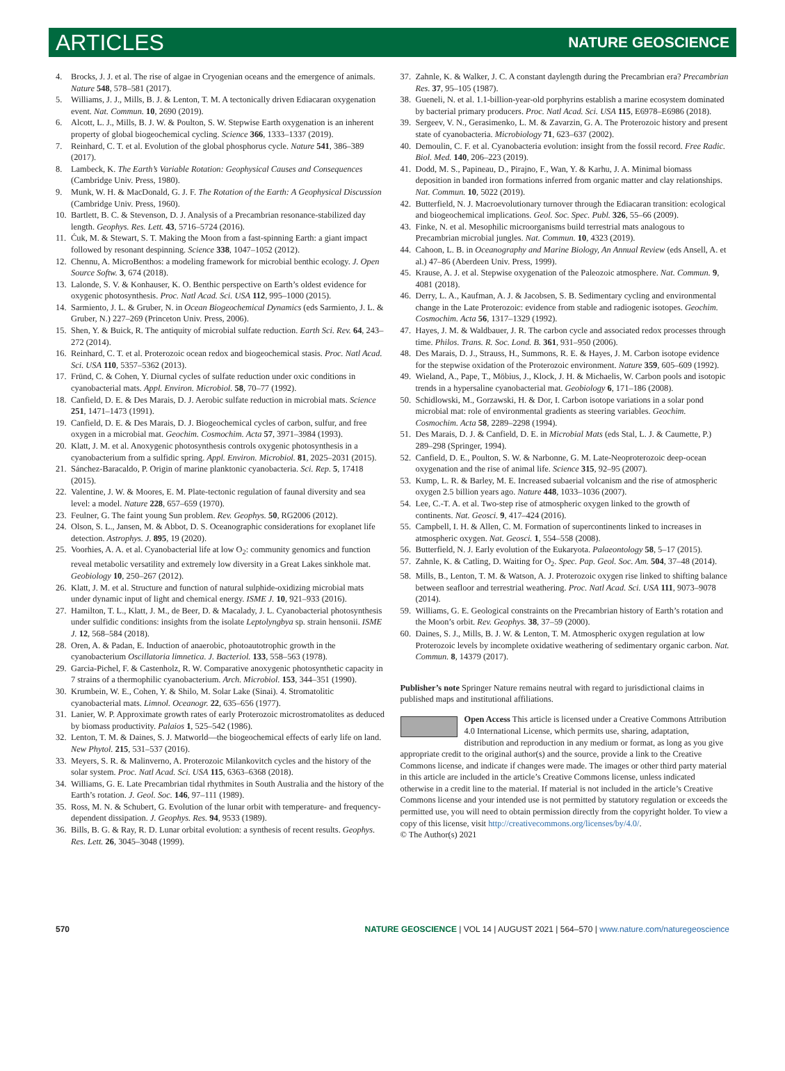ARTICLES NATURE GEOSCIENCE
4. Brocks, J. J. et al. The rise of algae in Cryogenian oceans and the emergence of animals. Nature 548, 578–581 (2017).
5. Williams, J. J., Mills, B. J. & Lenton, T. M. A tectonically driven Ediacaran oxygenation event. Nat. Commun. 10, 2690 (2019).
6. Alcott, L. J., Mills, B. J. W. & Poulton, S. W. Stepwise Earth oxygenation is an inherent property of global biogeochemical cycling. Science 366, 1333–1337 (2019).
7. Reinhard, C. T. et al. Evolution of the global phosphorus cycle. Nature 541, 386–389 (2017).
8. Lambeck, K. The Earth’s Variable Rotation: Geophysical Causes and Consequences (Cambridge Univ. Press, 1980).
9. Munk, W. H. & MacDonald, G. J. F. The Rotation of the Earth: A Geophysical Discussion (Cambridge Univ. Press, 1960).
10. Bartlett, B. C. & Stevenson, D. J. Analysis of a Precambrian resonance-stabilized day length. Geophys. Res. Lett. 43, 5716–5724 (2016).
11. Ćuk, M. & Stewart, S. T. Making the Moon from a fast-spinning Earth: a giant impact followed by resonant despinning. Science 338, 1047–1052 (2012).
12. Chennu, A. MicroBenthos: a modeling framework for microbial benthic ecology. J. Open Source Softw. 3, 674 (2018).
13. Lalonde, S. V. & Konhauser, K. O. Benthic perspective on Earth’s oldest evidence for oxygenic photosynthesis. Proc. Natl Acad. Sci. USA 112, 995–1000 (2015).
14. Sarmiento, J. L. & Gruber, N. in Ocean Biogeochemical Dynamics (eds Sarmiento, J. L. & Gruber, N.) 227–269 (Princeton Univ. Press, 2006).
15. Shen, Y. & Buick, R. The antiquity of microbial sulfate reduction. Earth Sci. Rev. 64, 243–272 (2014).
16. Reinhard, C. T. et al. Proterozoic ocean redox and biogeochemical stasis. Proc. Natl Acad. Sci. USA 110, 5357–5362 (2013).
17. Fründ, C. & Cohen, Y. Diurnal cycles of sulfate reduction under oxic conditions in cyanobacterial mats. Appl. Environ. Microbiol. 58, 70–77 (1992).
18. Canfield, D. E. & Des Marais, D. J. Aerobic sulfate reduction in microbial mats. Science 251, 1471–1473 (1991).
19. Canfield, D. E. & Des Marais, D. J. Biogeochemical cycles of carbon, sulfur, and free oxygen in a microbial mat. Geochim. Cosmochim. Acta 57, 3971–3984 (1993).
20. Klatt, J. M. et al. Anoxygenic photosynthesis controls oxygenic photosynthesis in a cyanobacterium from a sulfidic spring. Appl. Environ. Microbiol. 81, 2025–2031 (2015).
21. Sánchez-Baracaldo, P. Origin of marine planktonic cyanobacteria. Sci. Rep. 5, 17418 (2015).
22. Valentine, J. W. & Moores, E. M. Plate-tectonic regulation of faunal diversity and sea level: a model. Nature 228, 657–659 (1970).
23. Feulner, G. The faint young Sun problem. Rev. Geophys. 50, RG2006 (2012).
24. Olson, S. L., Jansen, M. & Abbot, D. S. Oceanographic considerations for exoplanet life detection. Astrophys. J. 895, 19 (2020).
25. Voorhies, A. A. et al. Cyanobacterial life at low O<sub>2</sub>: community genomics and function reveal metabolic versatility and extremely low diversity in a Great Lakes sinkhole mat. Geobiology 10, 250–267 (2012).
26. Klatt, J. M. et al. Structure and function of natural sulphide-oxidizing microbial mats under dynamic input of light and chemical energy. ISME J. 10, 921–933 (2016).
27. Hamilton, T. L., Klatt, J. M., de Beer, D. & Macalady, J. L. Cyanobacterial photosynthesis under sulfidic conditions: insights from the isolate Leptolyngbya sp. strain hensonii. ISME J. 12, 568–584 (2018).
28. Oren, A. & Padan, E. Induction of anaerobic, photoautotrophic growth in the cyanobacterium Oscillatoria limnetica. J. Bacteriol. 133, 558–563 (1978).
29. Garcia-Pichel, F. & Castenholz, R. W. Comparative anoxygenic photosynthetic capacity in 7 strains of a thermophilic cyanobacterium. Arch. Microbiol. 153, 344–351 (1990).
30. Krumbein, W. E., Cohen, Y. & Shilo, M. Solar Lake (Sinai). 4. Stromatolitic cyanobacterial mats. Limnol. Oceanogr. 22, 635–656 (1977).
31. Lanier, W. P. Approximate growth rates of early Proterozoic microstromatolites as deduced by biomass productivity. Palaios 1, 525–542 (1986).
32. Lenton, T. M. & Daines, S. J. Matworld—the biogeochemical effects of early life on land. New Phytol. 215, 531–537 (2016).
33. Meyers, S. R. & Malinverno, A. Proterozoic Milankovitch cycles and the history of the solar system. Proc. Natl Acad. Sci. USA 115, 6363–6368 (2018).
34. Williams, G. E. Late Precambrian tidal rhythmites in South Australia and the history of the Earth’s rotation. J. Geol. Soc. 146, 97–111 (1989).
35. Ross, M. N. & Schubert, G. Evolution of the lunar orbit with temperature- and frequency-dependent dissipation. J. Geophys. Res. 94, 9533 (1989).
36. Bills, B. G. & Ray, R. D. Lunar orbital evolution: a synthesis of recent results. Geophys. Res. Lett. 26, 3045–3048 (1999).
37. Zahnle, K. & Walker, J. C. A constant daylength during the Precambrian era? Precambrian Res. 37, 95–105 (1987).
38. Gueneli, N. et al. 1.1-billion-year-old porphyrins establish a marine ecosystem dominated by bacterial primary producers. Proc. Natl Acad. Sci. USA 115, E6978–E6986 (2018).
39. Sergeev, V. N., Gerasimenko, L. M. & Zavarzin, G. A. The Proterozoic history and present state of cyanobacteria. Microbiology 71, 623–637 (2002).
40. Demoulin, C. F. et al. Cyanobacteria evolution: insight from the fossil record. Free Radic. Biol. Med. 140, 206–223 (2019).
41. Dodd, M. S., Papineau, D., Pirajno, F., Wan, Y. & Karhu, J. A. Minimal biomass deposition in banded iron formations inferred from organic matter and clay relationships. Nat. Commun. 10, 5022 (2019).
42. Butterfield, N. J. Macroevolutionary turnover through the Ediacaran transition: ecological and biogeochemical implications. Geol. Soc. Spec. Publ. 326, 55–66 (2009).
43. Finke, N. et al. Mesophilic microorganisms build terrestrial mats analogous to Precambrian microbial jungles. Nat. Commun. 10, 4323 (2019).
44. Cahoon, L. B. in Oceanography and Marine Biology, An Annual Review (eds Ansell, A. et al.) 47–86 (Aberdeen Univ. Press, 1999).
45. Krause, A. J. et al. Stepwise oxygenation of the Paleozoic atmosphere. Nat. Commun. 9, 4081 (2018).
46. Derry, L. A., Kaufman, A. J. & Jacobsen, S. B. Sedimentary cycling and environmental change in the Late Proterozoic: evidence from stable and radiogenic isotopes. Geochim. Cosmochim. Acta 56, 1317–1329 (1992).
47. Hayes, J. M. & Waldbauer, J. R. The carbon cycle and associated redox processes through time. Philos. Trans. R. Soc. Lond. B. 361, 931–950 (2006).
48. Des Marais, D. J., Strauss, H., Summons, R. E. & Hayes, J. M. Carbon isotope evidence for the stepwise oxidation of the Proterozoic environment. Nature 359, 605–609 (1992).
49. Wieland, A., Pape, T., Möbius, J., Klock, J. H. & Michaelis, W. Carbon pools and isotopic trends in a hypersaline cyanobacterial mat. Geobiology 6, 171–186 (2008).
50. Schidlowski, M., Gorzawski, H. & Dor, I. Carbon isotope variations in a solar pond microbial mat: role of environmental gradients as steering variables. Geochim. Cosmochim. Acta 58, 2289–2298 (1994).
51. Des Marais, D. J. & Canfield, D. E. in Microbial Mats (eds Stal, L. J. & Caumette, P.) 289–298 (Springer, 1994).
52. Canfield, D. E., Poulton, S. W. & Narbonne, G. M. Late-Neoproterozoic deep-ocean oxygenation and the rise of animal life. Science 315, 92–95 (2007).
53. Kump, L. R. & Barley, M. E. Increased subaerial volcanism and the rise of atmospheric oxygen 2.5 billion years ago. Nature 448, 1033–1036 (2007).
54. Lee, C.-T. A. et al. Two-step rise of atmospheric oxygen linked to the growth of continents. Nat. Geosci. 9, 417–424 (2016).
55. Campbell, I. H. & Allen, C. M. Formation of supercontinents linked to increases in atmospheric oxygen. Nat. Geosci. 1, 554–558 (2008).
56. Butterfield, N. J. Early evolution of the Eukaryota. Palaeontology 58, 5–17 (2015).
57. Zahnle, K. & Catling, D. Waiting for O<sub>2</sub>. Spec. Pap. Geol. Soc. Am. 504, 37–48 (2014).
58. Mills, B., Lenton, T. M. & Watson, A. J. Proterozoic oxygen rise linked to shifting balance between seafloor and terrestrial weathering. Proc. Natl Acad. Sci. USA 111, 9073–9078 (2014).
59. Williams, G. E. Geological constraints on the Precambrian history of Earth’s rotation and the Moon’s orbit. Rev. Geophys. 38, 37–59 (2000).
60. Daines, S. J., Mills, B. J. W. & Lenton, T. M. Atmospheric oxygen regulation at low Proterozoic levels by incomplete oxidative weathering of sedimentary organic carbon. Nat. Commun. 8, 14379 (2017).
Publisher’s note Springer Nature remains neutral with regard to jurisdictional claims in published maps and institutional affiliations.
Open Access This article is licensed under a Creative Commons Attribution 4.0 International License, which permits use, sharing, adaptation, distribution and reproduction in any medium or format, as long as you give appropriate credit to the original author(s) and the source, provide a link to the Creative Commons license, and indicate if changes were made. The images or other third party material in this article are included in the article’s Creative Commons license, unless indicated otherwise in a credit line to the material. If material is not included in the article’s Creative Commons license and your intended use is not permitted by statutory regulation or exceeds the permitted use, you will need to obtain permission directly from the copyright holder. To view a copy of this license, visit http://creativecommons.org/licenses/by/4.0/.
© The Author(s) 2021
570 NATURE GEOSCIENCE | VOL 14 | AUGUST 2021 | 564–570 | www.nature.com/naturegeoscience